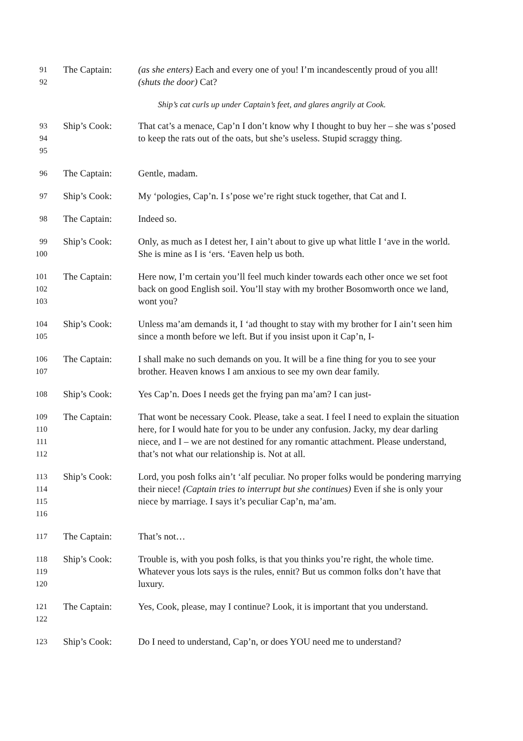91
92
The Captain: (as she enters) Each and every one of you! I’m incandescently proud of you all! (shuts the door) Cat?
Ship’s cat curls up under Captain’s feet, and glares angrily at Cook.
93
94
95
Ship’s Cook: That cat’s a menace, Cap’n I don’t know why I thought to buy her – she was s’posed to keep the rats out of the oats, but she’s useless. Stupid scraggy thing.
96
The Captain: Gentle, madam.
97
Ship’s Cook: My ‘pologies, Cap’n. I s’pose we’re right stuck together, that Cat and I.
98
The Captain: Indeed so.
99
100
Ship’s Cook: Only, as much as I detest her, I ain’t about to give up what little I ‘ave in the world. She is mine as I is ‘ers. ‘Eaven help us both.
101
102
103
The Captain: Here now, I’m certain you’ll feel much kinder towards each other once we set foot back on good English soil. You’ll stay with my brother Bosomworth once we land, wont you?
104
105
Ship’s Cook: Unless ma’am demands it, I ‘ad thought to stay with my brother for I ain’t seen him since a month before we left. But if you insist upon it Cap’n, I-
106
107
The Captain: I shall make no such demands on you. It will be a fine thing for you to see your brother. Heaven knows I am anxious to see my own dear family.
108
Ship’s Cook: Yes Cap’n. Does I needs get the frying pan ma’am? I can just-
109
110
111
112
The Captain: That wont be necessary Cook. Please, take a seat. I feel I need to explain the situation here, for I would hate for you to be under any confusion. Jacky, my dear darling niece, and I – we are not destined for any romantic attachment. Please understand, that’s not what our relationship is. Not at all.
113
114
115
116
Ship’s Cook: Lord, you posh folks ain’t ‘alf peculiar. No proper folks would be pondering marrying their niece! (Captain tries to interrupt but she continues) Even if she is only your niece by marriage. I says it’s peculiar Cap’n, ma’am.
117
The Captain: That’s not…
118
119
120
Ship’s Cook: Trouble is, with you posh folks, is that you thinks you’re right, the whole time. Whatever yous lots says is the rules, ennit? But us common folks don’t have that luxury.
121
122
The Captain: Yes, Cook, please, may I continue? Look, it is important that you understand.
123
Ship’s Cook: Do I need to understand, Cap’n, or does YOU need me to understand?